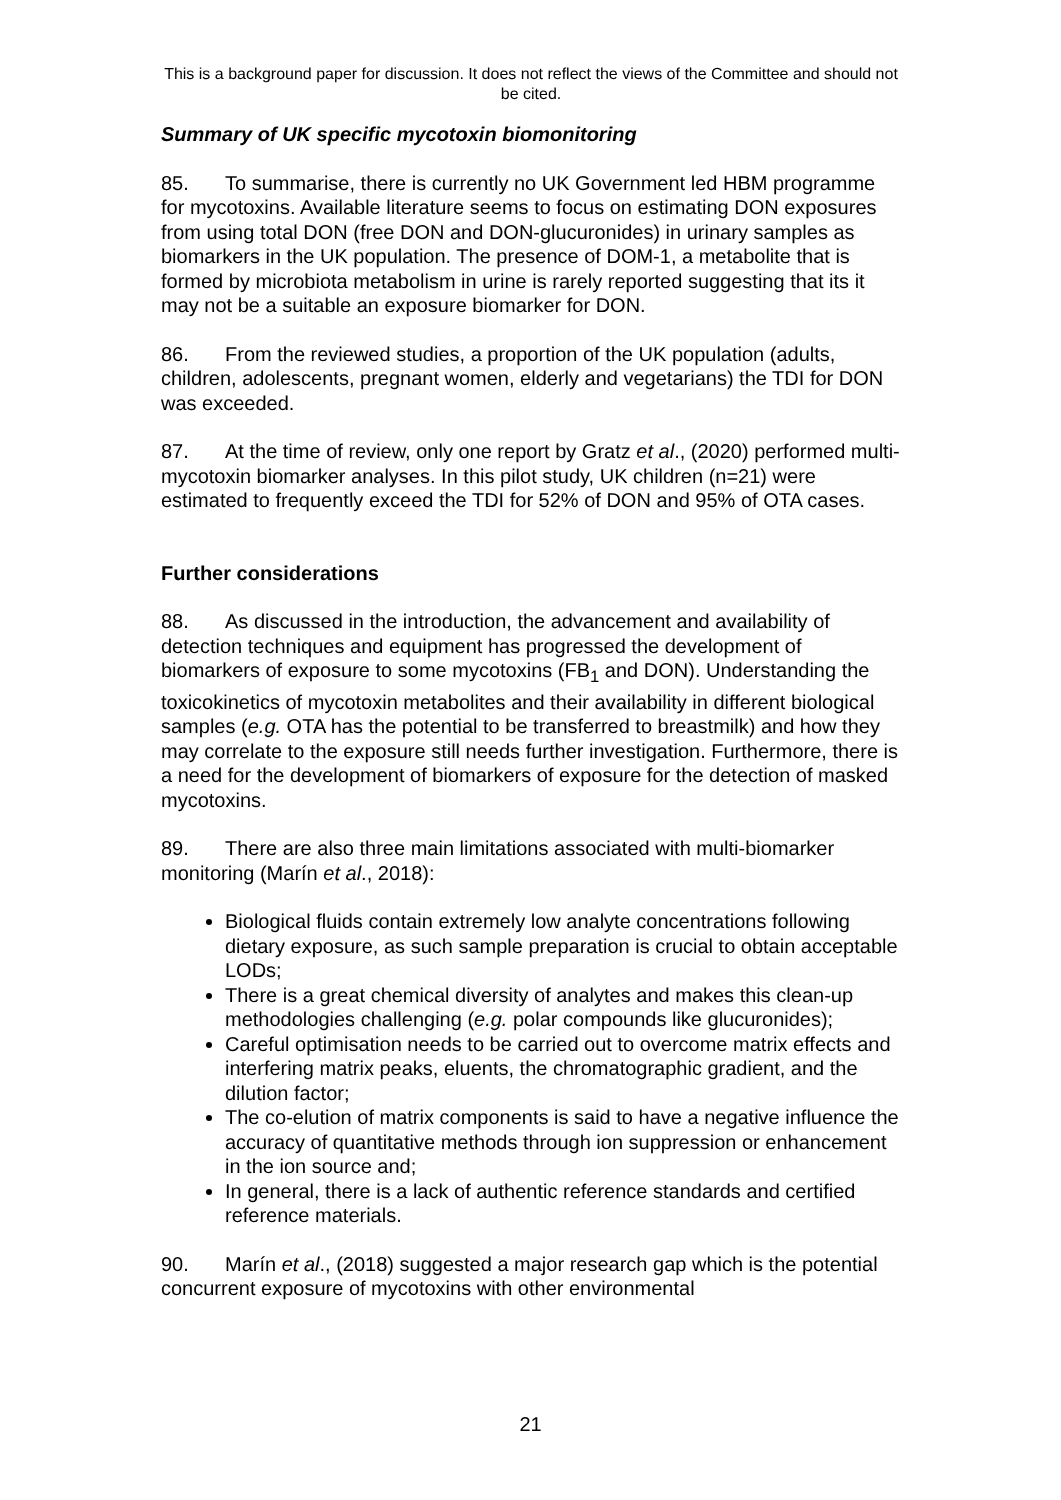This is a background paper for discussion. It does not reflect the views of the Committee and should not be cited.
Summary of UK specific mycotoxin biomonitoring
85. To summarise, there is currently no UK Government led HBM programme for mycotoxins. Available literature seems to focus on estimating DON exposures from using total DON (free DON and DON-glucuronides) in urinary samples as biomarkers in the UK population. The presence of DOM-1, a metabolite that is formed by microbiota metabolism in urine is rarely reported suggesting that its it may not be a suitable an exposure biomarker for DON.
86. From the reviewed studies, a proportion of the UK population (adults, children, adolescents, pregnant women, elderly and vegetarians) the TDI for DON was exceeded.
87. At the time of review, only one report by Gratz et al., (2020) performed multi-mycotoxin biomarker analyses. In this pilot study, UK children (n=21) were estimated to frequently exceed the TDI for 52% of DON and 95% of OTA cases.
Further considerations
88. As discussed in the introduction, the advancement and availability of detection techniques and equipment has progressed the development of biomarkers of exposure to some mycotoxins (FB<sub>1</sub> and DON). Understanding the toxicokinetics of mycotoxin metabolites and their availability in different biological samples (e.g. OTA has the potential to be transferred to breastmilk) and how they may correlate to the exposure still needs further investigation. Furthermore, there is a need for the development of biomarkers of exposure for the detection of masked mycotoxins.
89. There are also three main limitations associated with multi-biomarker monitoring (Marín et al., 2018):
Biological fluids contain extremely low analyte concentrations following dietary exposure, as such sample preparation is crucial to obtain acceptable LODs;
There is a great chemical diversity of analytes and makes this clean-up methodologies challenging (e.g. polar compounds like glucuronides);
Careful optimisation needs to be carried out to overcome matrix effects and interfering matrix peaks, eluents, the chromatographic gradient, and the dilution factor;
The co-elution of matrix components is said to have a negative influence the accuracy of quantitative methods through ion suppression or enhancement in the ion source and;
In general, there is a lack of authentic reference standards and certified reference materials.
90. Marín et al., (2018) suggested a major research gap which is the potential concurrent exposure of mycotoxins with other environmental
21